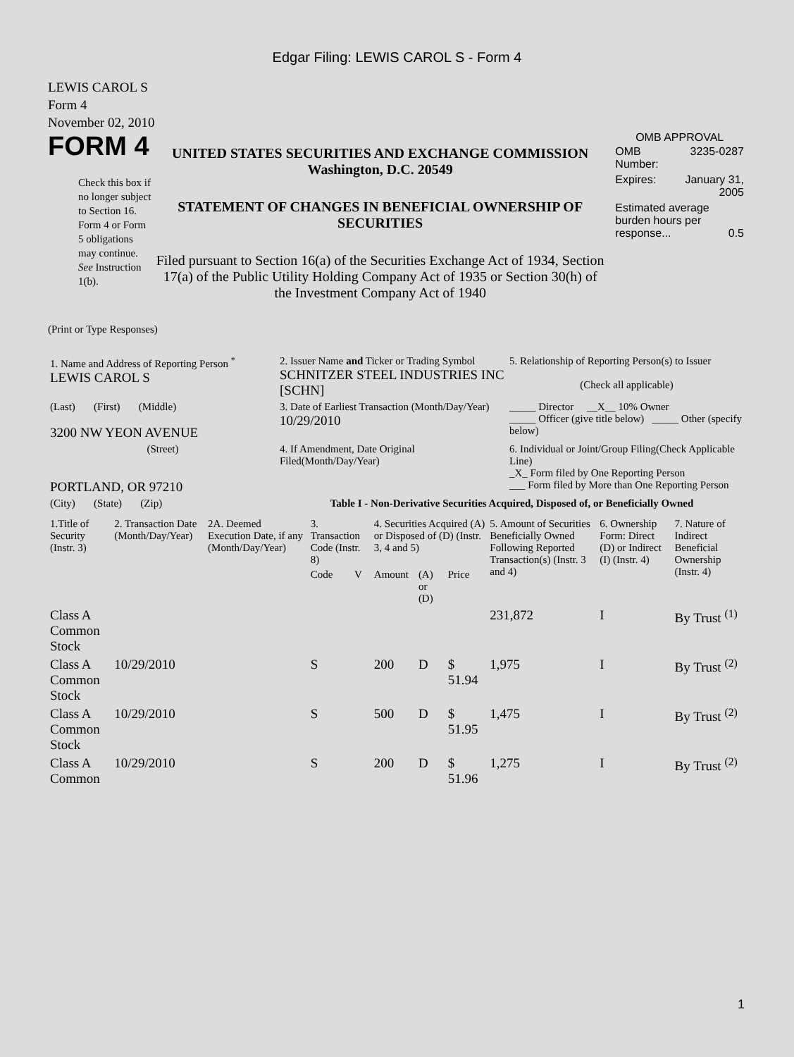Edgar Filing: LEWIS CAROL S - Form 4
LEWIS CAROL S
Form 4
November 02, 2010
FORM 4
Check this box if no longer subject to Section 16. Form 4 or Form 5 obligations may continue. See Instruction 1(b).
UNITED STATES SECURITIES AND EXCHANGE COMMISSION
Washington, D.C. 20549
STATEMENT OF CHANGES IN BENEFICIAL OWNERSHIP OF SECURITIES
Filed pursuant to Section 16(a) of the Securities Exchange Act of 1934, Section 17(a) of the Public Utility Holding Company Act of 1935 or Section 30(h) of the Investment Company Act of 1940
OMB APPROVAL
| OMB Number: | 3235-0287 |
| Expires: | January 31, 2005 |
| Estimated average burden hours per response... 0.5 | |
(Print or Type Responses)
| 1. Name and Address of Reporting Person <sup>*</sup> LEWIS CAROL S | 2. Issuer Name and Ticker or Trading Symbol SCHNITZER STEEL INDUSTRIES INC [SCHN] | 5. Relationship of Reporting Person(s) to Issuer (Check all applicable) |
| (Last) (First) (Middle) 3200 NW YEON AVENUE | 3. Date of Earliest Transaction (Month/Day/Year) 10/29/2010 | _____ Director __X__ 10% Owner _____ Officer (give title below) _____ Other (specify below) |
| (Street) PORTLAND, OR 97210 | 4. If Amendment, Date Original Filed(Month/Day/Year) | 6. Individual or Joint/Group Filing(Check Applicable Line) _X_ Form filed by One Reporting Person ___ Form filed by More than One Reporting Person |
| (City) (State) (Zip) | Table I - Non-Derivative Securities Acquired, Disposed of, or Beneficially Owned | |
| 1.Title of Security (Instr. 3) | 2. Transaction Date (Month/Day/Year) | 2A. Deemed Execution Date, if any (Month/Day/Year) | 3. Transaction Code (Instr. 8) | | 4. Securities Acquired (A) or Disposed of (D) (Instr. 3, 4 and 5) | | | 5. Amount of Securities Beneficially Owned Following Reported Transaction(s) (Instr. 3 and 4) | 6. Ownership Form: Direct (D) or Indirect (I) (Instr. 4) | 7. Nature of Indirect Beneficial Ownership (Instr. 4) |
| --- | --- | --- | --- | --- | --- | --- | --- | --- | --- | --- |
| | | | Code | V | Amount | (A) or (D) | Price | | | |
| Class A Common Stock | | | | | | | | 231,872 | I | By Trust <sup>(1)</sup> |
| Class A Common Stock | 10/29/2010 | | S | | 200 | D | $ 51.94 | 1,975 | I | By Trust <sup>(2)</sup> |
| Class A Common Stock | 10/29/2010 | | S | | 500 | D | $ 51.95 | 1,475 | I | By Trust <sup>(2)</sup> |
| Class A Common | 10/29/2010 | | S | | 200 | D | $ 51.96 | 1,275 | I | By Trust <sup>(2)</sup> |
1